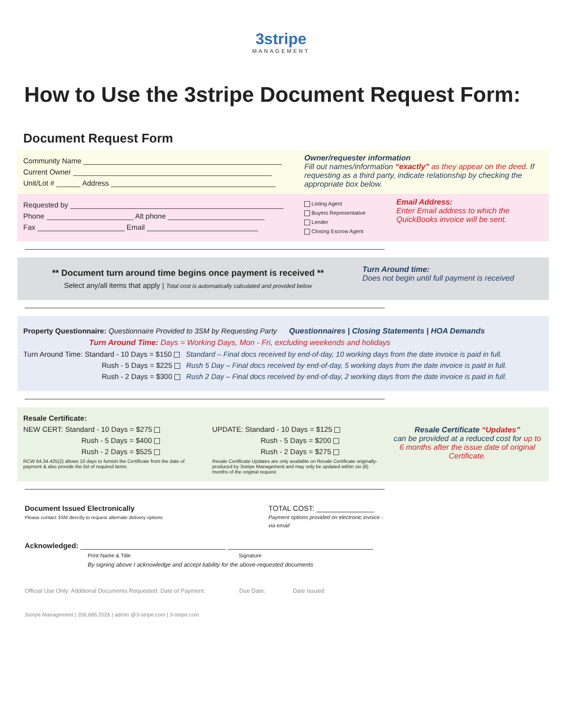3stripe
MANAGEMENT
How to Use the 3stripe Document Request Form:
Document Request Form
Community Name
Current Owner
Unit/Lot # Address
Owner/requester information
Fill out names/information “exactly” as they appear on the deed. If requesting as a third party, indicate relationship by checking the appropriate box below.
Requested by
Phone Alt phone
Fax Email
Listing Agent
Buyers Representative
Lender
Closing Escrow Agent
Email Address:
Enter Email address to which the QuickBooks invoice will be sent.
** Document turn around time begins once payment is received **
Select any/all items that apply | Total cost is automatically calculated and provided below
Turn Around time:
Does not begin until full payment is received
Property Questionnaire: Questionnaire Provided to 3SM by Requesting Party Questionnaires | Closing Statements | HOA Demands
Turn Around Time: Days = Working Days, Mon - Fri, excluding weekends and holidays
Turn Around Time: Standard - 10 Days = $150 Standard – Final docs received by end-of-day, 10 working days from the date invoice is paid in full.
Rush - 5 Days = $225 Rush 5 Day – Final docs received by end-of-day, 5 working days from the date invoice is paid in full.
Rush - 2 Days = $300 Rush 2 Day – Final docs received by end-of-day, 2 working days from the date invoice is paid in full.
Resale Certificate:
NEW CERT: Standard - 10 Days = $275
Rush - 5 Days = $400
Rush - 2 Days = $525
RCW 64.34.425(2) allows 10 days to furnish the Certificate from the date of payment & also provide the list of required items
UPDATE: Standard - 10 Days = $125
Rush - 5 Days = $200
Rush - 2 Days = $275
Resale Certificate Updates are only available on Resale Certificate originally-produced by 3stripe Management and may only be updated within six (6) months of the original request
Resale Certificate “Updates”
can be provided at a reduced cost for up to 6 months after the issue date of original Certificate.
Document Issued Electronically
Please contact 3SM directly to request alternate delivery options
TOTAL COST:
Payment options provided on electronic invoice - via email
Acknowledged:
Print Name & Title Signature
By signing above I acknowledge and accept liability for the above-requested documents
Official Use Only: Additional Documents Requested: Date of Payment: Due Date: Date Issued:
3stripe Management | 206.686.2026 | admin @3-stripe.com | 3-stripe.com